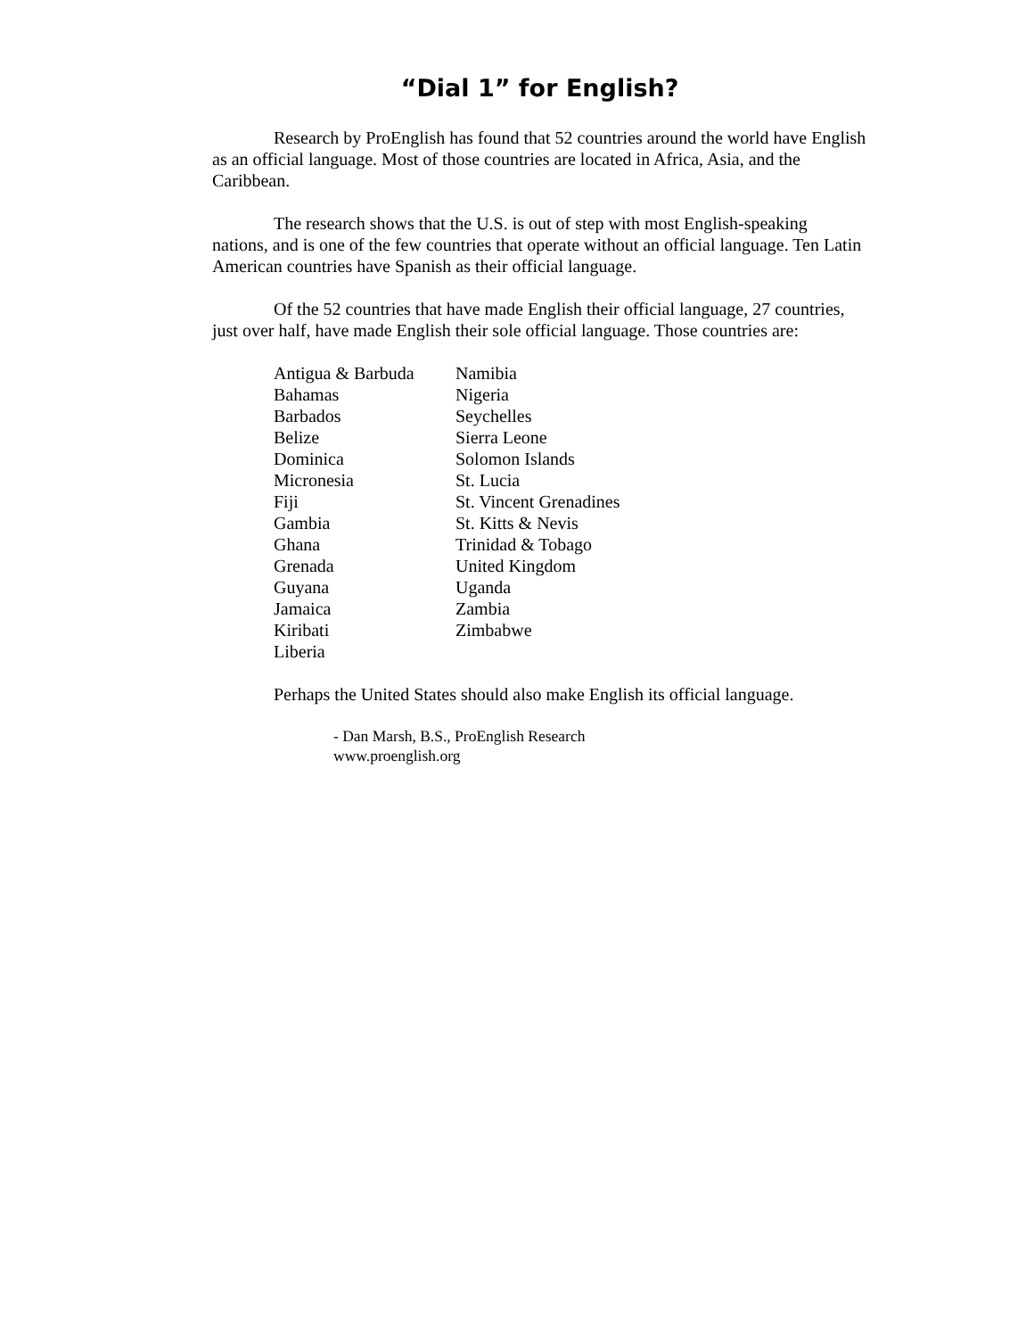“Dial 1” for English?
Research by ProEnglish has found that 52 countries around the world have English as an official language. Most of those countries are located in Africa, Asia, and the Caribbean.
The research shows that the U.S. is out of step with most English-speaking nations, and is one of the few countries that operate without an official language. Ten Latin American countries have Spanish as their official language.
Of the 52 countries that have made English their official language, 27 countries, just over half, have made English their sole official language. Those countries are:
| Antigua & Barbuda | Namibia |
| Bahamas | Nigeria |
| Barbados | Seychelles |
| Belize | Sierra Leone |
| Dominica | Solomon Islands |
| Micronesia | St. Lucia |
| Fiji | St. Vincent Grenadines |
| Gambia | St. Kitts & Nevis |
| Ghana | Trinidad & Tobago |
| Grenada | United Kingdom |
| Guyana | Uganda |
| Jamaica | Zambia |
| Kiribati | Zimbabwe |
| Liberia | |
Perhaps the United States should also make English its official language.
- Dan Marsh, B.S., ProEnglish Research
www.proenglish.org